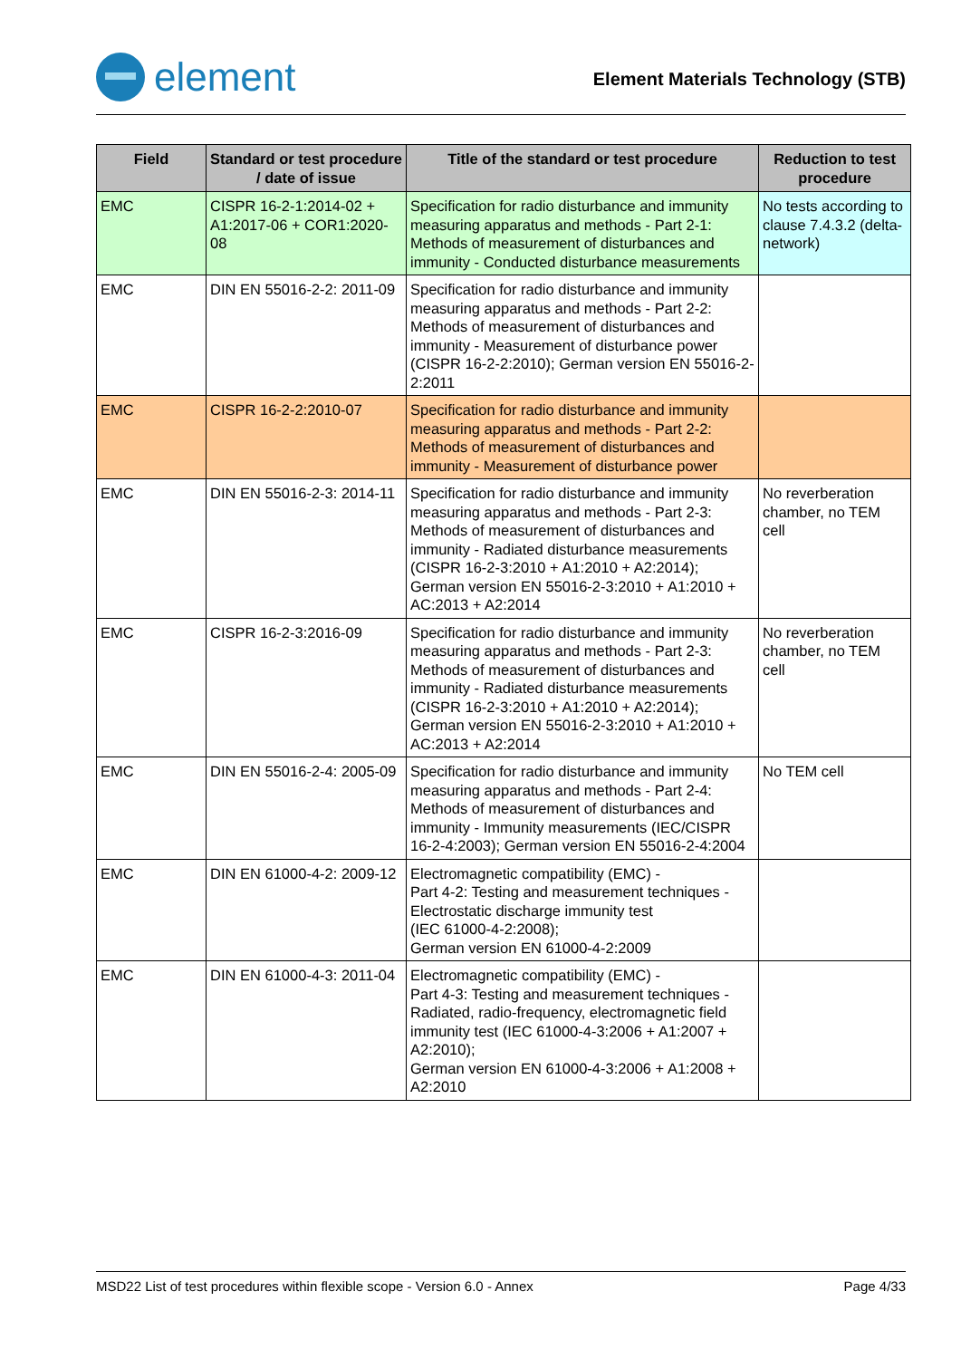element
Element Materials Technology (STB)
| Field | Standard or test procedure / date of issue | Title of the standard or test procedure | Reduction to test procedure |
| --- | --- | --- | --- |
| EMC | CISPR 16-2-1:2014-02 + A1:2017-06 + COR1:2020-08 | Specification for radio disturbance and immunity measuring apparatus and methods - Part 2-1: Methods of measurement of disturbances and immunity - Conducted disturbance measurements | No tests according to clause 7.4.3.2 (delta-network) |
| EMC | DIN EN 55016-2-2: 2011-09 | Specification for radio disturbance and immunity measuring apparatus and methods - Part 2-2: Methods of measurement of disturbances and immunity - Measurement of disturbance power (CISPR 16-2-2:2010); German version EN 55016-2-2:2011 | |
| EMC | CISPR 16-2-2:2010-07 | Specification for radio disturbance and immunity measuring apparatus and methods - Part 2-2: Methods of measurement of disturbances and immunity - Measurement of disturbance power | |
| EMC | DIN EN 55016-2-3: 2014-11 | Specification for radio disturbance and immunity measuring apparatus and methods - Part 2-3: Methods of measurement of disturbances and immunity - Radiated disturbance measurements (CISPR 16-2-3:2010 + A1:2010 + A2:2014); German version EN 55016-2-3:2010 + A1:2010 + AC:2013 + A2:2014 | No reverberation chamber, no TEM cell |
| EMC | CISPR 16-2-3:2016-09 | Specification for radio disturbance and immunity measuring apparatus and methods - Part 2-3: Methods of measurement of disturbances and immunity - Radiated disturbance measurements (CISPR 16-2-3:2010 + A1:2010 + A2:2014); German version EN 55016-2-3:2010 + A1:2010 + AC:2013 + A2:2014 | No reverberation chamber, no TEM cell |
| EMC | DIN EN 55016-2-4: 2005-09 | Specification for radio disturbance and immunity measuring apparatus and methods - Part 2-4: Methods of measurement of disturbances and immunity - Immunity measurements (IEC/CISPR 16-2-4:2003); German version EN 55016-2-4:2004 | No TEM cell |
| EMC | DIN EN 61000-4-2: 2009-12 | Electromagnetic compatibility (EMC) - Part 4-2: Testing and measurement techniques - Electrostatic discharge immunity test (IEC 61000-4-2:2008); German version EN 61000-4-2:2009 | |
| EMC | DIN EN 61000-4-3: 2011-04 | Electromagnetic compatibility (EMC) - Part 4-3: Testing and measurement techniques - Radiated, radio-frequency, electromagnetic field immunity test (IEC 61000-4-3:2006 + A1:2007 + A2:2010); German version EN 61000-4-3:2006 + A1:2008 + A2:2010 | |
MSD22 List of test procedures within flexible scope - Version 6.0 - Annex Page 4/33